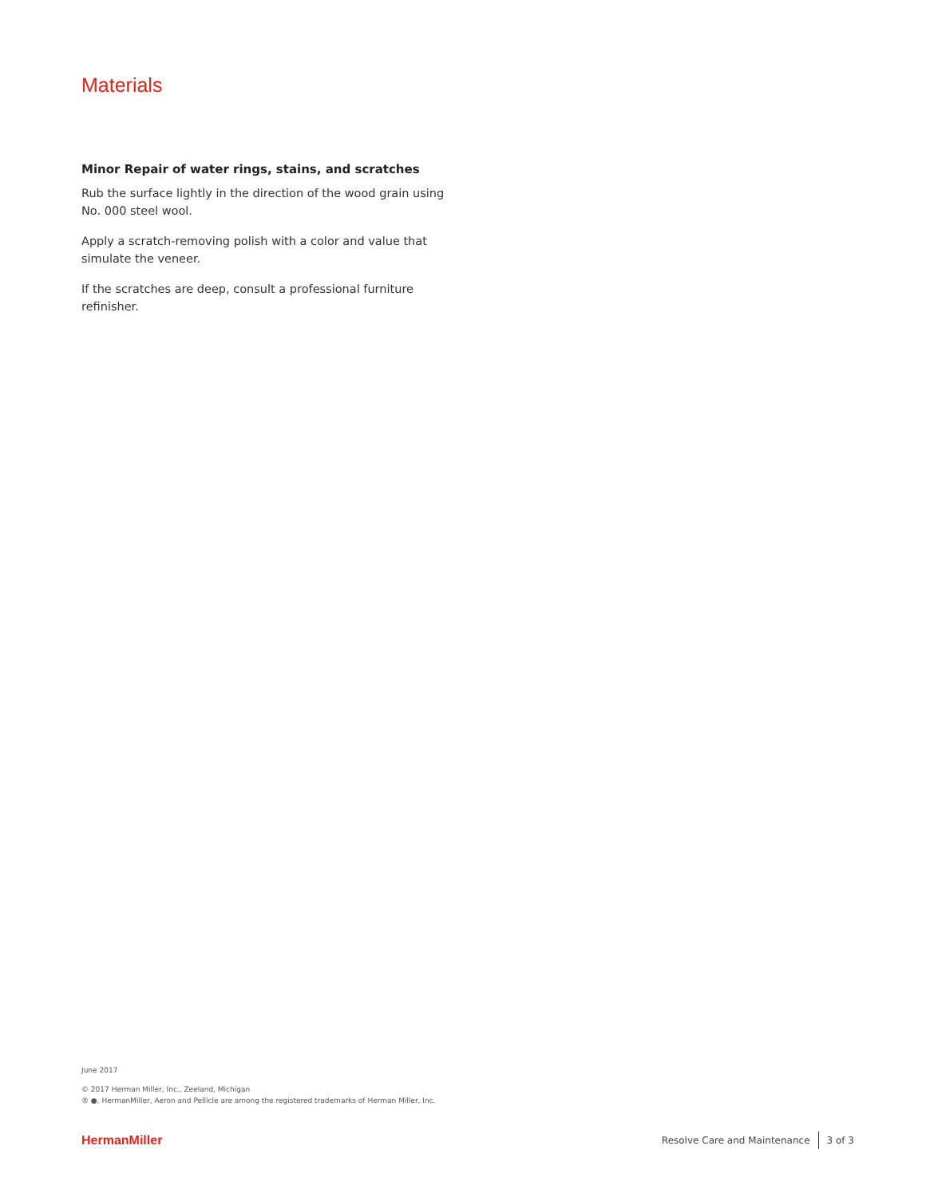Materials
Minor Repair of water rings, stains, and scratches
Rub the surface lightly in the direction of the wood grain using No. 000 steel wool.
Apply a scratch-removing polish with a color and value that simulate the veneer.
If the scratches are deep, consult a professional furniture refinisher.
June 2017
© 2017 Herman Miller, Inc., Zeeland, Michigan
® ●, HermanMiller, Aeron and Pellicle are among the registered trademarks of Herman Miller, Inc.
HermanMiller Resolve Care and Maintenance 3 of 3